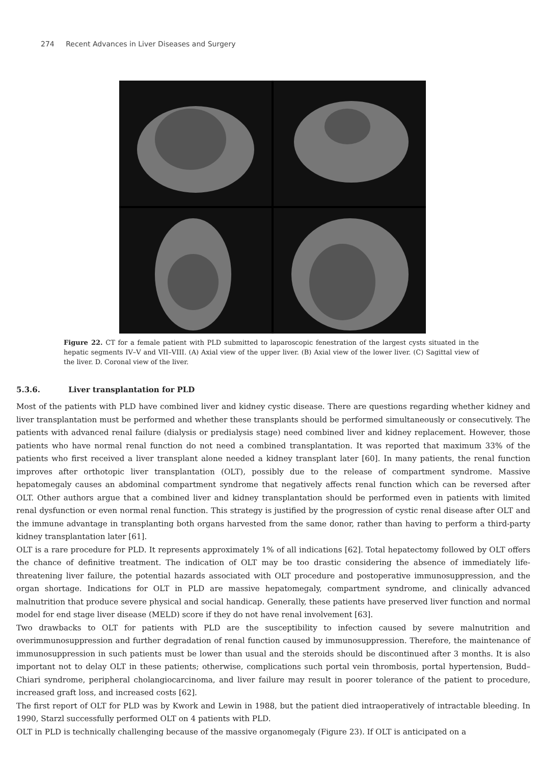274 Recent Advances in Liver Diseases and Surgery
Figure 22. CT for a female patient with PLD submitted to laparoscopic fenestration of the largest cysts situated in the hepatic segments IV–V and VII–VIII. (A) Axial view of the upper liver. (B) Axial view of the lower liver. (C) Sagittal view of the liver. D. Coronal view of the liver.
5.3.6. Liver transplantation for PLD
Most of the patients with PLD have combined liver and kidney cystic disease. There are questions regarding whether kidney and liver transplantation must be performed and whether these transplants should be performed simultaneously or consecutively. The patients with advanced renal failure (dialysis or predialysis stage) need combined liver and kidney replacement. However, those patients who have normal renal function do not need a combined transplantation. It was reported that maximum 33% of the patients who first received a liver transplant alone needed a kidney transplant later [60]. In many patients, the renal function improves after orthotopic liver transplantation (OLT), possibly due to the release of compartment syndrome. Massive hepatomegaly causes an abdominal compartment syndrome that negatively affects renal function which can be reversed after OLT. Other authors argue that a combined liver and kidney transplantation should be performed even in patients with limited renal dysfunction or even normal renal function. This strategy is justified by the progression of cystic renal disease after OLT and the immune advantage in transplanting both organs harvested from the same donor, rather than having to perform a third-party kidney transplantation later [61].
OLT is a rare procedure for PLD. It represents approximately 1% of all indications [62]. Total hepatectomy followed by OLT offers the chance of definitive treatment. The indication of OLT may be too drastic considering the absence of immediately life-threatening liver failure, the potential hazards associated with OLT procedure and postoperative immunosuppression, and the organ shortage. Indications for OLT in PLD are massive hepatomegaly, compartment syndrome, and clinically advanced malnutrition that produce severe physical and social handicap. Generally, these patients have preserved liver function and normal model for end stage liver disease (MELD) score if they do not have renal involvement [63].
Two drawbacks to OLT for patients with PLD are the susceptibility to infection caused by severe malnutrition and overimmunosuppression and further degradation of renal function caused by immunosuppression. Therefore, the maintenance of immunosuppression in such patients must be lower than usual and the steroids should be discontinued after 3 months. It is also important not to delay OLT in these patients; otherwise, complications such portal vein thrombosis, portal hypertension, Budd–Chiari syndrome, peripheral cholangiocarcinoma, and liver failure may result in poorer tolerance of the patient to procedure, increased graft loss, and increased costs [62].
The first report of OLT for PLD was by Kwork and Lewin in 1988, but the patient died intraoperatively of intractable bleeding. In 1990, Starzl successfully performed OLT on 4 patients with PLD.
OLT in PLD is technically challenging because of the massive organomegaly (Figure 23). If OLT is anticipated on a